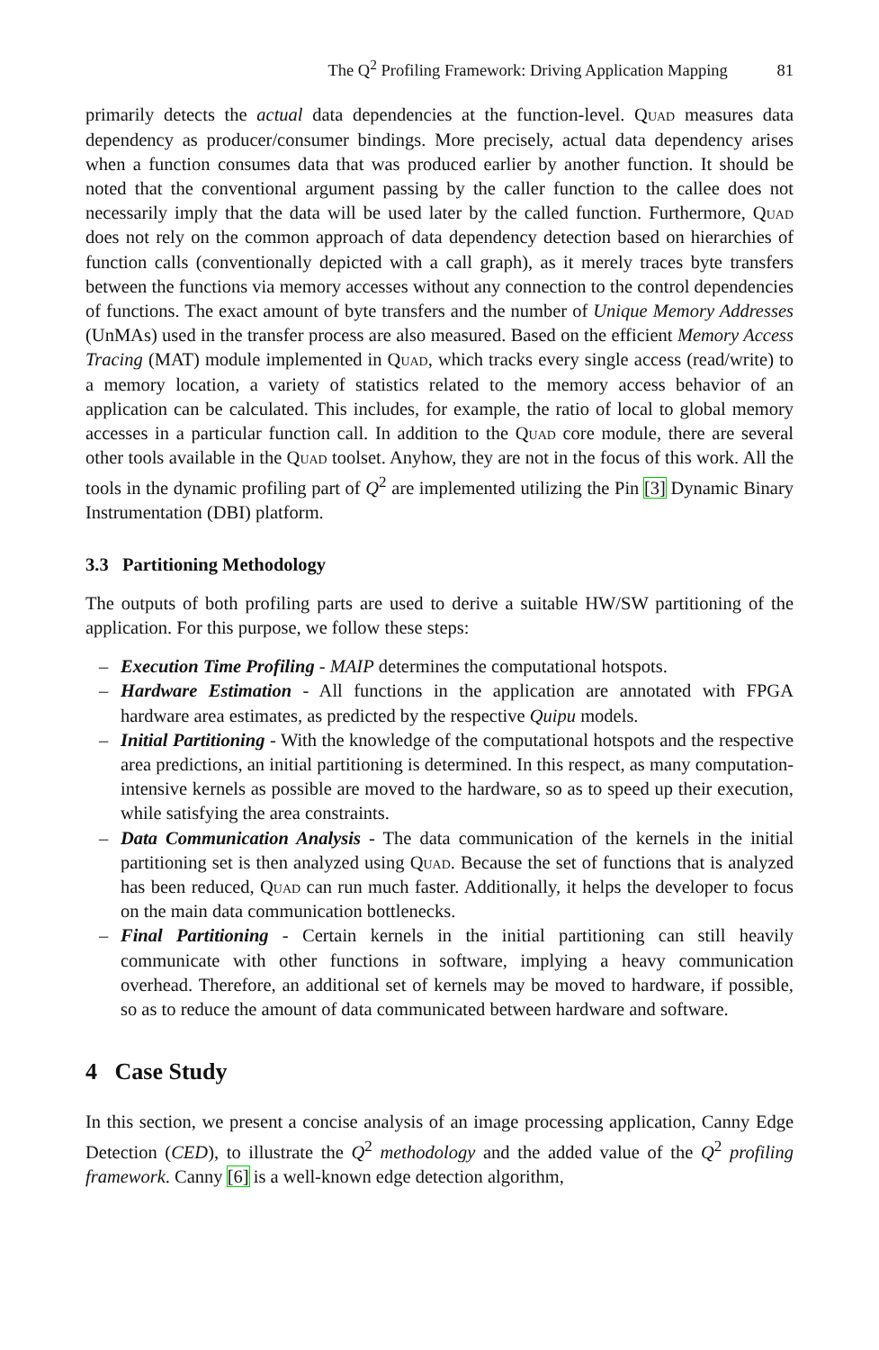The Q<sup>2</sup> Profiling Framework: Driving Application Mapping 81
primarily detects the actual data dependencies at the function-level. Quad measures data dependency as producer/consumer bindings. More precisely, actual data dependency arises when a function consumes data that was produced earlier by another function. It should be noted that the conventional argument passing by the caller function to the callee does not necessarily imply that the data will be used later by the called function. Furthermore, Quad does not rely on the common approach of data dependency detection based on hierarchies of function calls (conventionally depicted with a call graph), as it merely traces byte transfers between the functions via memory accesses without any connection to the control dependencies of functions. The exact amount of byte transfers and the number of Unique Memory Addresses (UnMAs) used in the transfer process are also measured. Based on the efficient Memory Access Tracing (MAT) module implemented in Quad, which tracks every single access (read/write) to a memory location, a variety of statistics related to the memory access behavior of an application can be calculated. This includes, for example, the ratio of local to global memory accesses in a particular function call. In addition to the Quad core module, there are several other tools available in the Quad toolset. Anyhow, they are not in the focus of this work. All the tools in the dynamic profiling part of Q<sup>2</sup> are implemented utilizing the Pin [3] Dynamic Binary Instrumentation (DBI) platform.
3.3 Partitioning Methodology
The outputs of both profiling parts are used to derive a suitable HW/SW partitioning of the application. For this purpose, we follow these steps:
– Execution Time Profiling - MAIP determines the computational hotspots.
– Hardware Estimation - All functions in the application are annotated with FPGA hardware area estimates, as predicted by the respective Quipu models.
– Initial Partitioning - With the knowledge of the computational hotspots and the respective area predictions, an initial partitioning is determined. In this respect, as many computation-intensive kernels as possible are moved to the hardware, so as to speed up their execution, while satisfying the area constraints.
– Data Communication Analysis - The data communication of the kernels in the initial partitioning set is then analyzed using Quad. Because the set of functions that is analyzed has been reduced, Quad can run much faster. Additionally, it helps the developer to focus on the main data communication bottlenecks.
– Final Partitioning - Certain kernels in the initial partitioning can still heavily communicate with other functions in software, implying a heavy communication overhead. Therefore, an additional set of kernels may be moved to hardware, if possible, so as to reduce the amount of data communicated between hardware and software.
4 Case Study
In this section, we present a concise analysis of an image processing application, Canny Edge Detection (CED), to illustrate the Q<sup>2</sup> methodology and the added value of the Q<sup>2</sup> profiling framework. Canny [6] is a well-known edge detection algorithm,